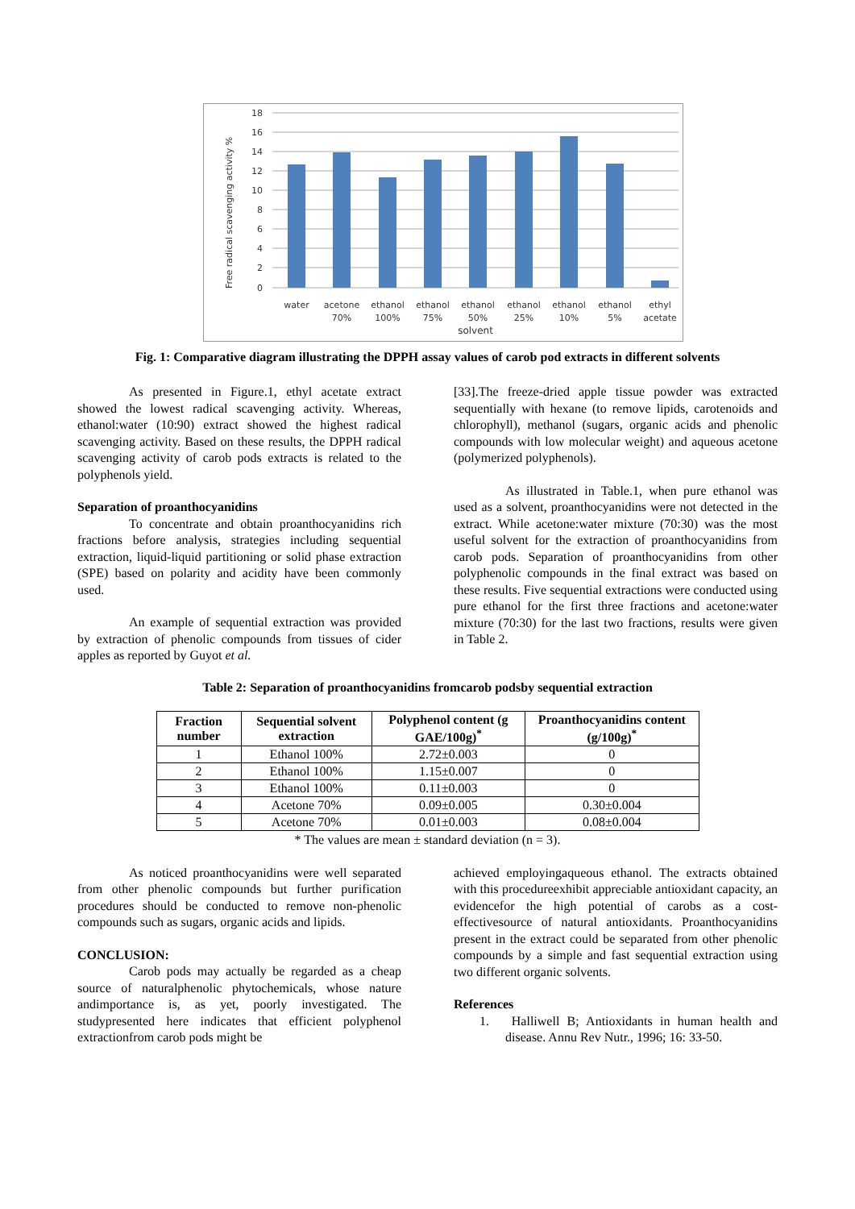18
16
14
12
10
8
6
4
2
0
Free radical scavenging activity %
water
acetone
70%
ethanol
100%
ethanol
75%
ethanol
50%
ethanol
25%
ethanol
10%
ethanol
5%
ethyl
acetate
solvent
Fig. 1: Comparative diagram illustrating the DPPH assay values of carob pod extracts in different solvents
As presented in Figure.1, ethyl acetate extract showed the lowest radical scavenging activity. Whereas, ethanol:water (10:90) extract showed the highest radical scavenging activity. Based on these results, the DPPH radical scavenging activity of carob pods extracts is related to the polyphenols yield.
Separation of proanthocyanidins
To concentrate and obtain proanthocyanidins rich fractions before analysis, strategies including sequential extraction, liquid-liquid partitioning or solid phase extraction (SPE) based on polarity and acidity have been commonly used.
An example of sequential extraction was provided by extraction of phenolic compounds from tissues of cider apples as reported by Guyot et al.
[33].The freeze-dried apple tissue powder was extracted sequentially with hexane (to remove lipids, carotenoids and chlorophyll), methanol (sugars, organic acids and phenolic compounds with low molecular weight) and aqueous acetone (polymerized polyphenols).
As illustrated in Table.1, when pure ethanol was used as a solvent, proanthocyanidins were not detected in the extract. While acetone:water mixture (70:30) was the most useful solvent for the extraction of proanthocyanidins from carob pods. Separation of proanthocyanidins from other polyphenolic compounds in the final extract was based on these results. Five sequential extractions were conducted using pure ethanol for the first three fractions and acetone:water mixture (70:30) for the last two fractions, results were given in Table 2.
Table 2: Separation of proanthocyanidins fromcarob podsby sequential extraction
| Fraction number | Sequential solvent extraction | Polyphenol content (g GAE/100g)<sup>*</sup> | Proanthocyanidins content (g/100g)<sup>*</sup> |
| --- | --- | --- | --- |
| 1 | Ethanol 100% | 2.72±0.003 | 0 |
| 2 | Ethanol 100% | 1.15±0.007 | 0 |
| 3 | Ethanol 100% | 0.11±0.003 | 0 |
| 4 | Acetone 70% | 0.09±0.005 | 0.30±0.004 |
| 5 | Acetone 70% | 0.01±0.003 | 0.08±0.004 |
* The values are mean ± standard deviation (n = 3).
As noticed proanthocyanidins were well separated from other phenolic compounds but further purification procedures should be conducted to remove non-phenolic compounds such as sugars, organic acids and lipids.
CONCLUSION:
Carob pods may actually be regarded as a cheap source of naturalphenolic phytochemicals, whose nature andimportance is, as yet, poorly investigated. The studypresented here indicates that efficient polyphenol extractionfrom carob pods might be
achieved employingaqueous ethanol. The extracts obtained with this procedureexhibit appreciable antioxidant capacity, an evidencefor the high potential of carobs as a cost-effectivesource of natural antioxidants. Proanthocyanidins present in the extract could be separated from other phenolic compounds by a simple and fast sequential extraction using two different organic solvents.
References
1. Halliwell B; Antioxidants in human health and disease. Annu Rev Nutr., 1996; 16: 33-50.